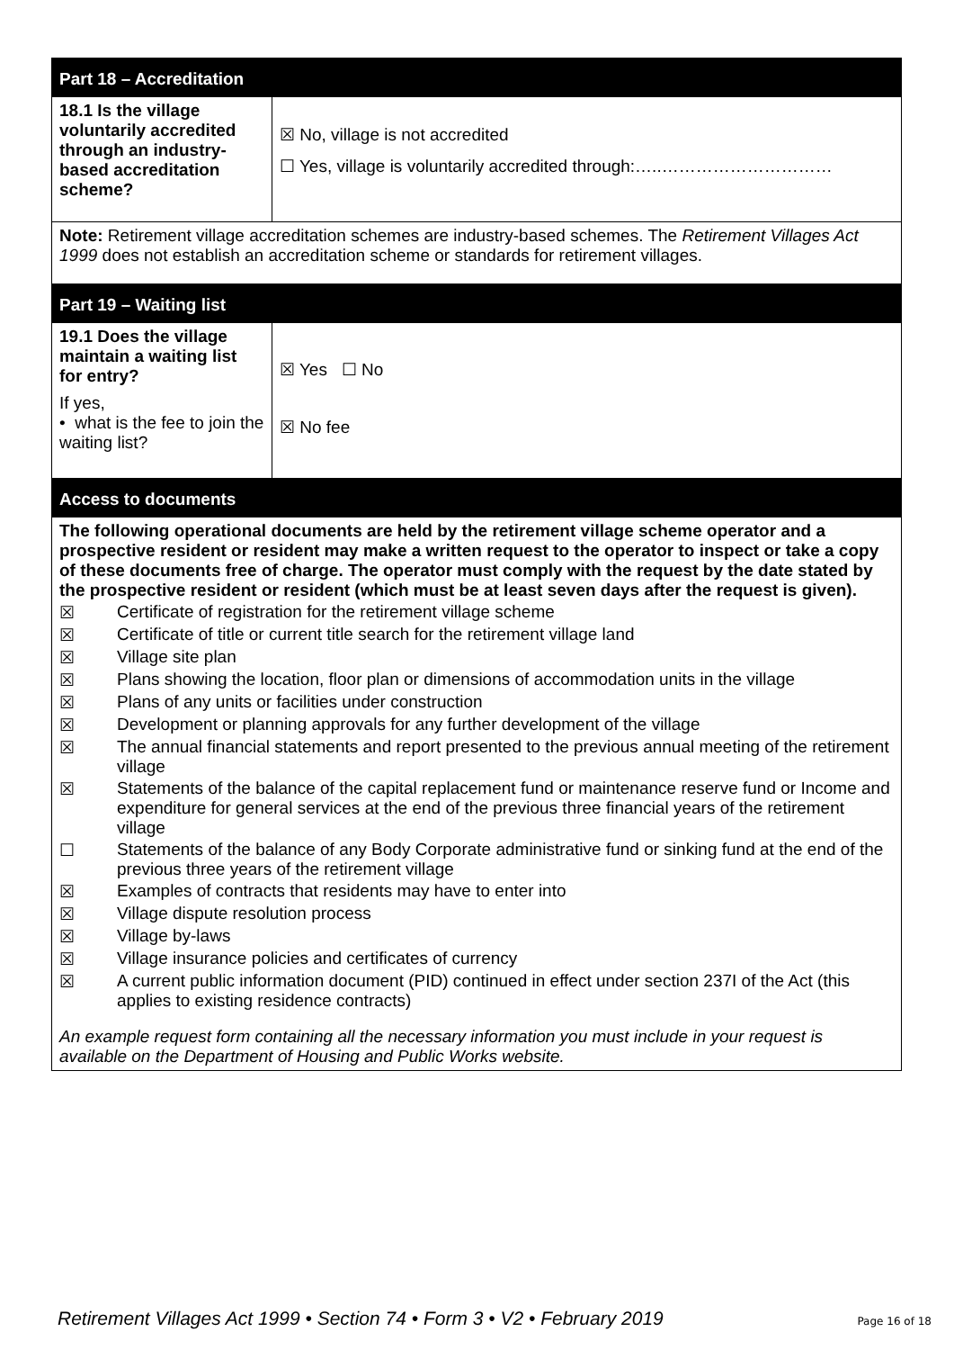| Part 18 – Accreditation | |
| --- | --- |
| 18.1 Is the village voluntarily accredited through an industry-based accreditation scheme? | ☒ No, village is not accredited ☐ Yes, village is voluntarily accredited through:…..………………………… |
| Note: Retirement village accreditation schemes are industry-based schemes. The Retirement Villages Act 1999 does not establish an accreditation scheme or standards for retirement villages. | |
| Part 19 – Waiting list | |
| 19.1 Does the village maintain a waiting list for entry? | ☒ Yes ☐ No |
| If yes, • what is the fee to join the waiting list? | ☒ No fee |
| Access to documents | |
| The following operational documents are held by the retirement village scheme operator and a prospective resident or resident may make a written request to the operator to inspect or take a copy of these documents free of charge. The operator must comply with the request by the date stated by the prospective resident or resident (which must be at least seven days after the request is given). ☒ Certificate of registration for the retirement village scheme ☒ Certificate of title or current title search for the retirement village land ☒ Village site plan ☒ Plans showing the location, floor plan or dimensions of accommodation units in the village ☒ Plans of any units or facilities under construction ☒ Development or planning approvals for any further development of the village ☒ The annual financial statements and report presented to the previous annual meeting of the retirement village ☒ Statements of the balance of the capital replacement fund or maintenance reserve fund or Income and expenditure for general services at the end of the previous three financial years of the retirement village ☐ Statements of the balance of any Body Corporate administrative fund or sinking fund at the end of the previous three years of the retirement village ☒ Examples of contracts that residents may have to enter into ☒ Village dispute resolution process ☒ Village by-laws ☒ Village insurance policies and certificates of currency ☒ A current public information document (PID) continued in effect under section 237I of the Act (this applies to existing residence contracts) An example request form containing all the necessary information you must include in your request is available on the Department of Housing and Public Works website. | |
Retirement Villages Act 1999 • Section 74 • Form 3 • V2 • February 2019 Page 16 of 18